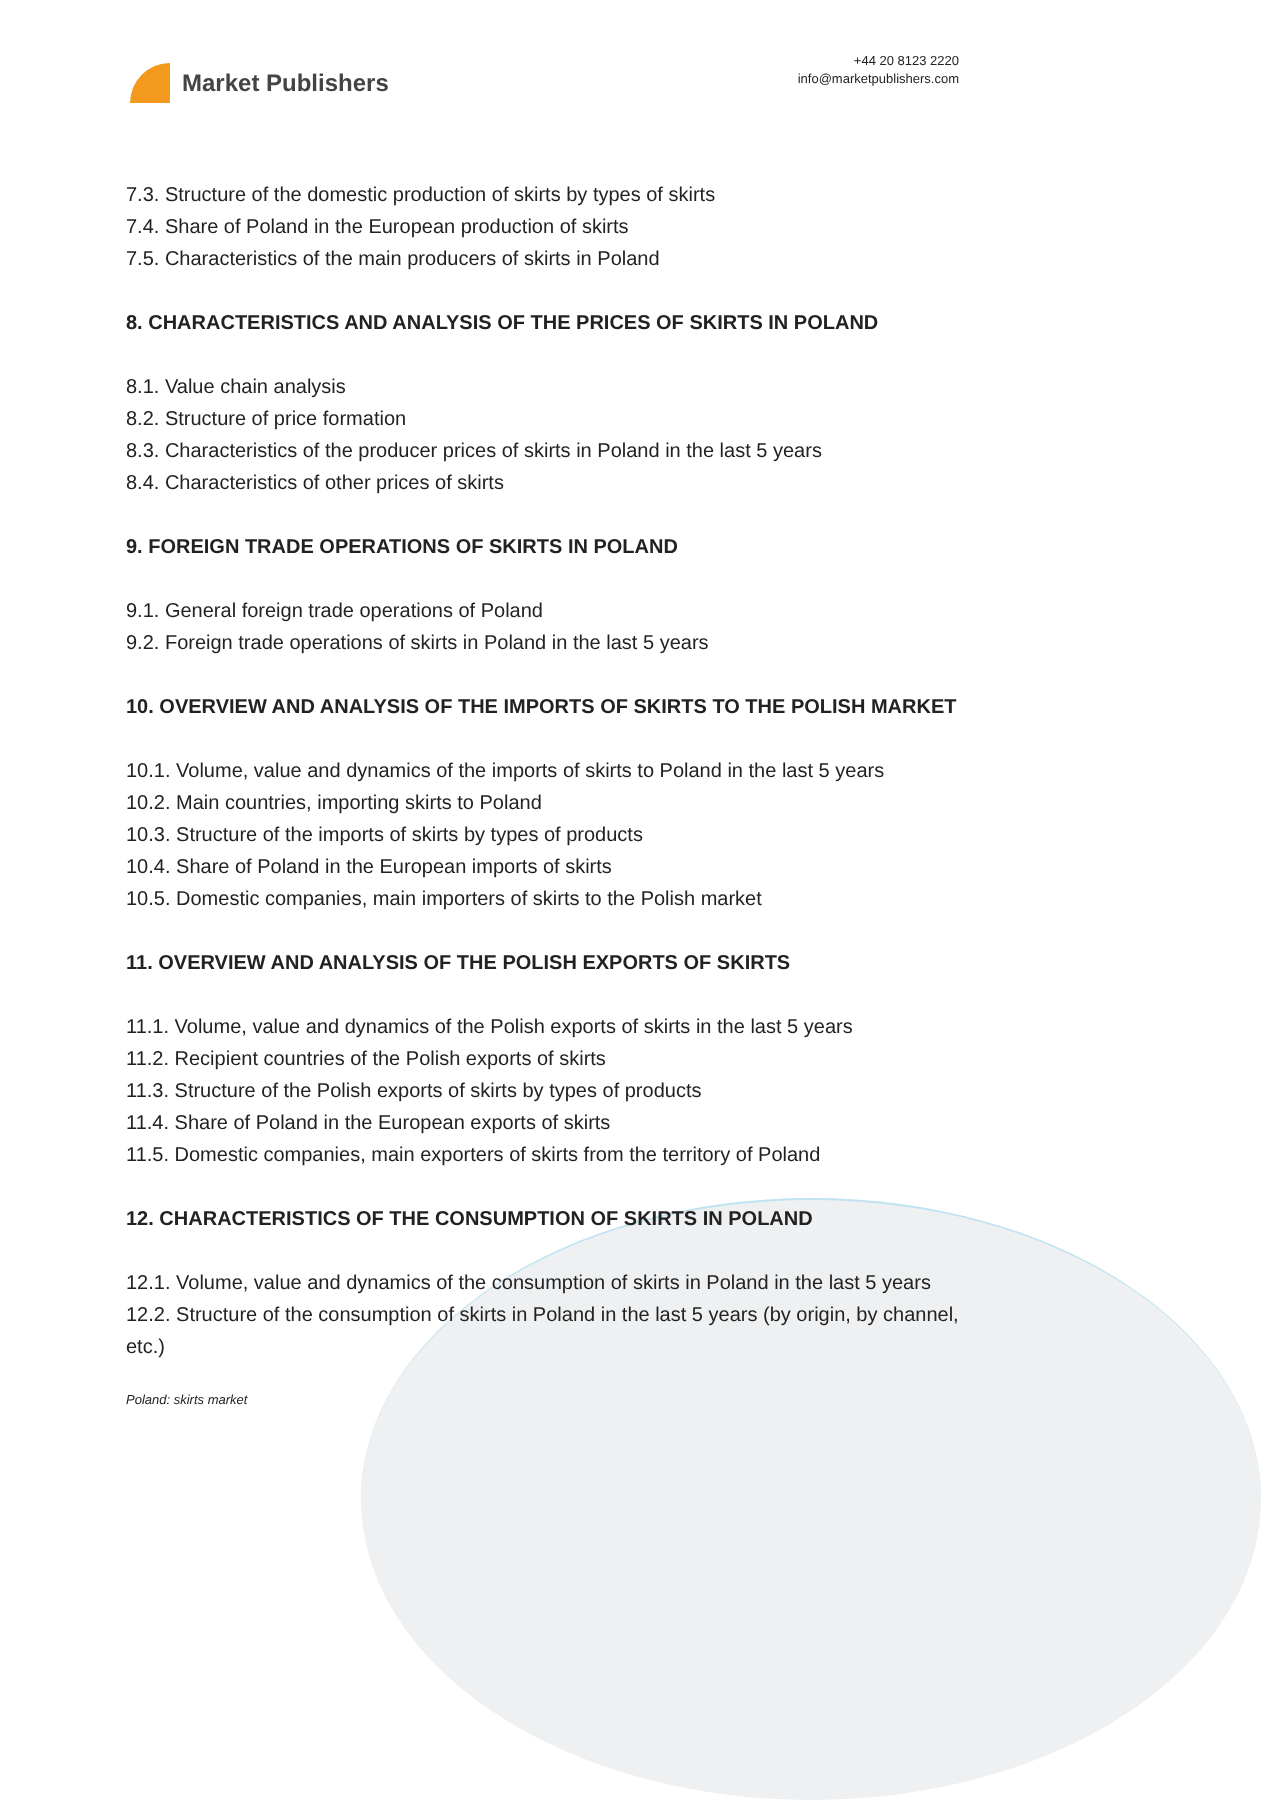Market Publishers
+44 20 8123 2220
info@marketpublishers.com
7.3. Structure of the domestic production of skirts by types of skirts
7.4. Share of Poland in the European production of skirts
7.5. Characteristics of the main producers of skirts in Poland
8. CHARACTERISTICS AND ANALYSIS OF THE PRICES OF SKIRTS IN POLAND
8.1. Value chain analysis
8.2. Structure of price formation
8.3. Characteristics of the producer prices of skirts in Poland in the last 5 years
8.4. Characteristics of other prices of skirts
9. FOREIGN TRADE OPERATIONS OF SKIRTS IN POLAND
9.1. General foreign trade operations of Poland
9.2. Foreign trade operations of skirts in Poland in the last 5 years
10. OVERVIEW AND ANALYSIS OF THE IMPORTS OF SKIRTS TO THE POLISH MARKET
10.1. Volume, value and dynamics of the imports of skirts to Poland in the last 5 years
10.2. Main countries, importing skirts to Poland
10.3. Structure of the imports of skirts by types of products
10.4. Share of Poland in the European imports of skirts
10.5. Domestic companies, main importers of skirts to the Polish market
11. OVERVIEW AND ANALYSIS OF THE POLISH EXPORTS OF SKIRTS
11.1. Volume, value and dynamics of the Polish exports of skirts in the last 5 years
11.2. Recipient countries of the Polish exports of skirts
11.3. Structure of the Polish exports of skirts by types of products
11.4. Share of Poland in the European exports of skirts
11.5. Domestic companies, main exporters of skirts from the territory of Poland
12. CHARACTERISTICS OF THE CONSUMPTION OF SKIRTS IN POLAND
12.1. Volume, value and dynamics of the consumption of skirts in Poland in the last 5 years
12.2. Structure of the consumption of skirts in Poland in the last 5 years (by origin, by channel, etc.)
Poland: skirts market